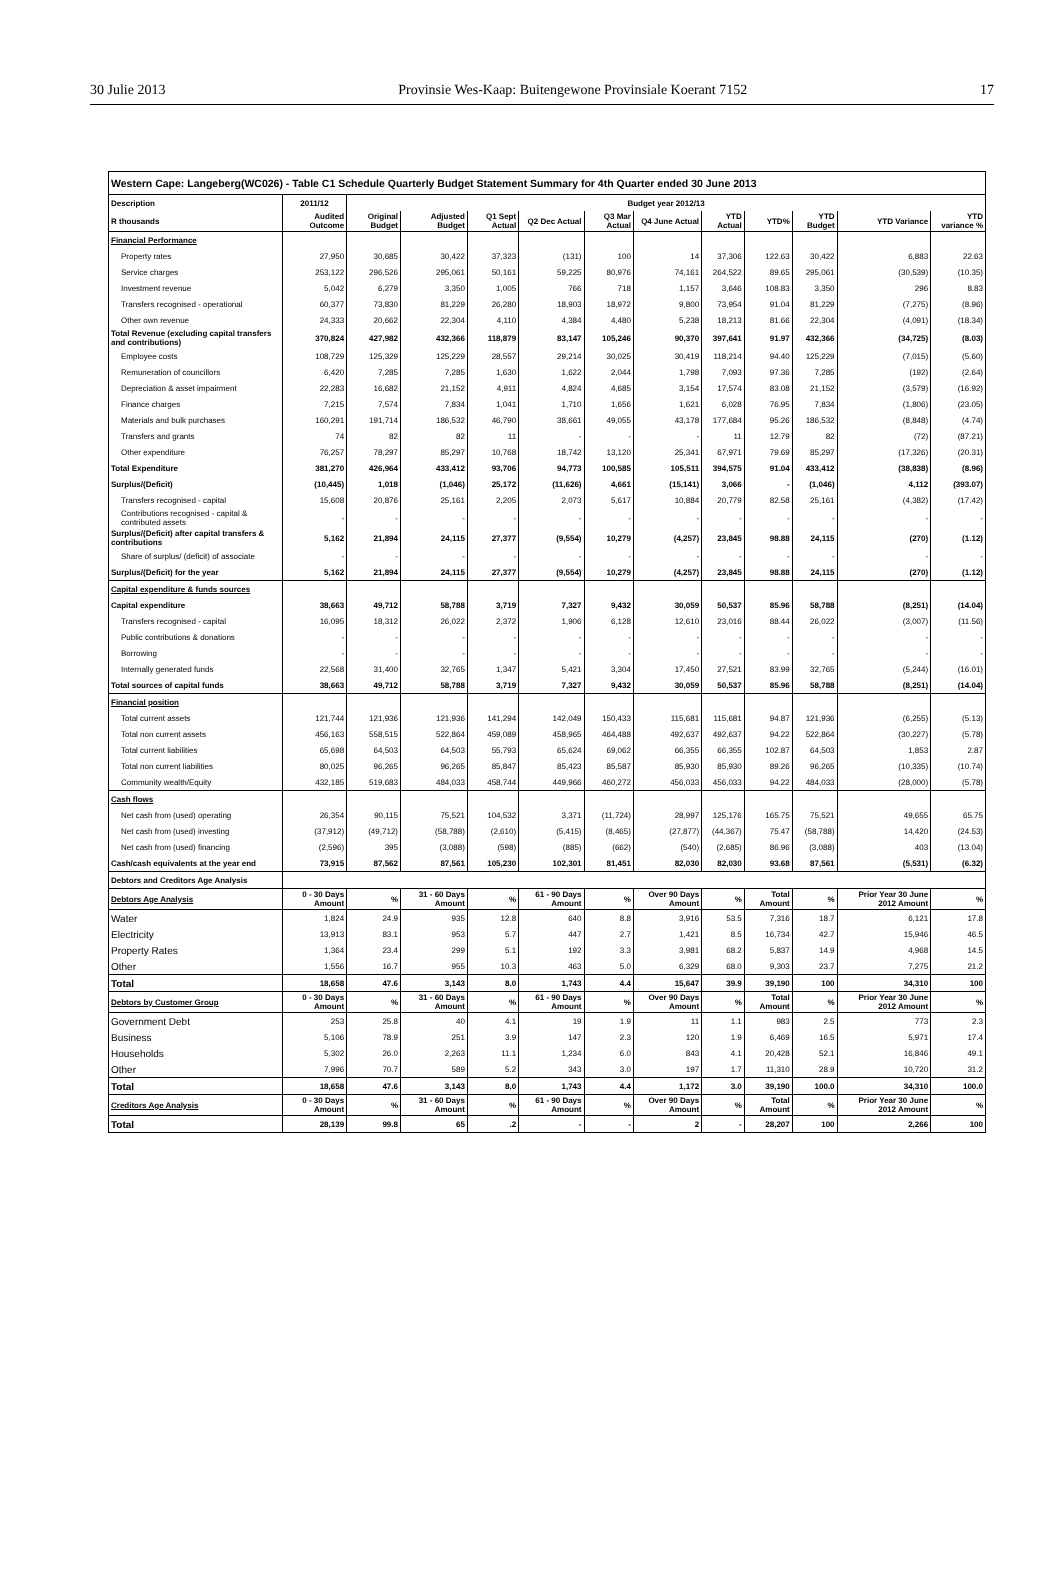30 Julie 2013 Provinsie Wes-Kaap: Buitengewone Provinsiale Koerant 7152 17
| Western Cape: Langeberg(WC026) - Table C1 Schedule Quarterly Budget Statement Summary for 4th Quarter ended 30 June 2013 | | | | | | | | | | | | |
| --- | --- | --- | --- | --- | --- | --- | --- | --- | --- | --- | --- | --- |
| Description | 2011/12 | Budget year 2012/13 | | | | | | | | | | |
| R thousands | Audited Outcome | Original Budget | Adjusted Budget | Q1 Sept Actual | Q2 Dec Actual | Q3 Mar Actual | Q4 June Actual | YTD Actual | YTD% | YTD Budget | YTD Variance | YTD variance % |
| Financial Performance | | | | | | | | | | | | |
| Property rates | 27,950 | 30,685 | 30,422 | 37,323 | (131) | 100 | 14 | 37,306 | 122.63 | 30,422 | 6,883 | 22.63 |
| Service charges | 253,122 | 296,526 | 295,061 | 50,161 | 59,225 | 80,976 | 74,161 | 264,522 | 89.65 | 295,061 | (30,539) | (10.35) |
| Investment revenue | 5,042 | 6,279 | 3,350 | 1,005 | 766 | 718 | 1,157 | 3,646 | 108.83 | 3,350 | 296 | 8.83 |
| Transfers recognised - operational | 60,377 | 73,830 | 81,229 | 26,280 | 18,903 | 18,972 | 9,800 | 73,954 | 91.04 | 81,229 | (7,275) | (8.96) |
| Other own revenue | 24,333 | 20,662 | 22,304 | 4,110 | 4,384 | 4,480 | 5,238 | 18,213 | 81.66 | 22,304 | (4,091) | (18.34) |
| Total Revenue (excluding capital transfers and contributions) | 370,824 | 427,982 | 432,366 | 118,879 | 83,147 | 105,246 | 90,370 | 397,641 | 91.97 | 432,366 | (34,725) | (8.03) |
| Employee costs | 108,729 | 125,329 | 125,229 | 28,557 | 29,214 | 30,025 | 30,419 | 118,214 | 94.40 | 125,229 | (7,015) | (5.60) |
| Remuneration of councillors | 6,420 | 7,285 | 7,285 | 1,630 | 1,622 | 2,044 | 1,798 | 7,093 | 97.36 | 7,285 | (192) | (2.64) |
| Depreciation & asset impairment | 22,283 | 16,682 | 21,152 | 4,911 | 4,824 | 4,685 | 3,154 | 17,574 | 83.08 | 21,152 | (3,579) | (16.92) |
| Finance charges | 7,215 | 7,574 | 7,834 | 1,041 | 1,710 | 1,656 | 1,621 | 6,028 | 76.95 | 7,834 | (1,806) | (23.05) |
| Materials and bulk purchases | 160,291 | 191,714 | 186,532 | 46,790 | 38,661 | 49,055 | 43,178 | 177,684 | 95.26 | 186,532 | (8,848) | (4.74) |
| Transfers and grants | 74 | 82 | 82 | 11 | - | - | - | 11 | 12.79 | 82 | (72) | (87.21) |
| Other expenditure | 76,257 | 78,297 | 85,297 | 10,768 | 18,742 | 13,120 | 25,341 | 67,971 | 79.69 | 85,297 | (17,326) | (20.31) |
| Total Expenditure | 381,270 | 426,964 | 433,412 | 93,706 | 94,773 | 100,585 | 105,511 | 394,575 | 91.04 | 433,412 | (38,838) | (8.96) |
| Surplus/(Deficit) | (10,445) | 1,018 | (1,046) | 25,172 | (11,626) | 4,661 | (15,141) | 3,066 | - | (1,046) | 4,112 | (393.07) |
| Transfers recognised - capital | 15,608 | 20,876 | 25,161 | 2,205 | 2,073 | 5,617 | 10,884 | 20,779 | 82.58 | 25,161 | (4,382) | (17.42) |
| Contributions recognised - capital & contributed assets | - | - | - | - | - | - | - | - | - | - | - | - |
| Surplus/(Deficit) after capital transfers & contributions | 5,162 | 21,894 | 24,115 | 27,377 | (9,554) | 10,279 | (4,257) | 23,845 | 98.88 | 24,115 | (270) | (1.12) |
| Share of surplus/ (deficit) of associate | - | - | - | - | - | - | - | - | - | - | - | - |
| Surplus/(Deficit) for the year | 5,162 | 21,894 | 24,115 | 27,377 | (9,554) | 10,279 | (4,257) | 23,845 | 98.88 | 24,115 | (270) | (1.12) |
| Capital expenditure & funds sources | | | | | | | | | | | | |
| Capital expenditure | 38,663 | 49,712 | 58,788 | 3,719 | 7,327 | 9,432 | 30,059 | 50,537 | 85.96 | 58,788 | (8,251) | (14.04) |
| Transfers recognised - capital | 16,095 | 18,312 | 26,022 | 2,372 | 1,906 | 6,128 | 12,610 | 23,016 | 88.44 | 26,022 | (3,007) | (11.56) |
| Public contributions & donations | - | - | - | - | - | - | - | - | - | - | - | - |
| Borrowing | - | - | - | - | - | - | - | - | - | - | - | - |
| Internally generated funds | 22,568 | 31,400 | 32,765 | 1,347 | 5,421 | 3,304 | 17,450 | 27,521 | 83.99 | 32,765 | (5,244) | (16.01) |
| Total sources of capital funds | 38,663 | 49,712 | 58,788 | 3,719 | 7,327 | 9,432 | 30,059 | 50,537 | 85.96 | 58,788 | (8,251) | (14.04) |
| Financial position | | | | | | | | | | | | |
| Total current assets | 121,744 | 121,936 | 121,936 | 141,294 | 142,049 | 150,433 | 115,681 | 115,681 | 94.87 | 121,936 | (6,255) | (5.13) |
| Total non current assets | 456,163 | 558,515 | 522,864 | 459,089 | 458,965 | 464,488 | 492,637 | 492,637 | 94.22 | 522,864 | (30,227) | (5.78) |
| Total current liabilities | 65,698 | 64,503 | 64,503 | 55,793 | 65,624 | 69,062 | 66,355 | 66,355 | 102.87 | 64,503 | 1,853 | 2.87 |
| Total non current liabilities | 80,025 | 96,265 | 96,265 | 85,847 | 85,423 | 85,587 | 85,930 | 85,930 | 89.26 | 96,265 | (10,335) | (10.74) |
| Community wealth/Equity | 432,185 | 519,683 | 484,033 | 458,744 | 449,966 | 460,272 | 456,033 | 456,033 | 94.22 | 484,033 | (28,000) | (5.78) |
| Cash flows | | | | | | | | | | | | |
| Net cash from (used) operating | 26,354 | 90,115 | 75,521 | 104,532 | 3,371 | (11,724) | 28,997 | 125,176 | 165.75 | 75,521 | 49,655 | 65.75 |
| Net cash from (used) investing | (37,912) | (49,712) | (58,788) | (2,610) | (5,415) | (8,465) | (27,877) | (44,367) | 75.47 | (58,788) | 14,420 | (24.53) |
| Net cash from (used) financing | (2,596) | 395 | (3,088) | (598) | (885) | (662) | (540) | (2,685) | 86.96 | (3,088) | 403 | (13.04) |
| Cash/cash equivalents at the year end | 73,915 | 87,562 | 87,561 | 105,230 | 102,301 | 81,451 | 82,030 | 82,030 | 93.68 | 87,561 | (5,531) | (6.32) |
| Debtors and Creditors Age Analysis | | | | | | | | | | | | |
| Debtors Age Analysis | 0 - 30 Days Amount | % | 31 - 60 Days Amount | % | 61 - 90 Days Amount | % | Over 90 Days Amount | % | Total Amount | % | Prior Year 30 June 2012 Amount | % |
| Water | 1,824 | 24.9 | 935 | 12.8 | 640 | 8.8 | 3,916 | 53.5 | 7,316 | 18.7 | 6,121 | 17.8 |
| Electricity | 13,913 | 83.1 | 953 | 5.7 | 447 | 2.7 | 1,421 | 8.5 | 16,734 | 42.7 | 15,946 | 46.5 |
| Property Rates | 1,364 | 23.4 | 299 | 5.1 | 192 | 3.3 | 3,981 | 68.2 | 5,837 | 14.9 | 4,968 | 14.5 |
| Other | 1,556 | 16.7 | 955 | 10.3 | 463 | 5.0 | 6,329 | 68.0 | 9,303 | 23.7 | 7,275 | 21.2 |
| Total | 18,658 | 47.6 | 3,143 | 8.0 | 1,743 | 4.4 | 15,647 | 39.9 | 39,190 | 100 | 34,310 | 100 |
| Debtors by Customer Group | 0 - 30 Days Amount | % | 31 - 60 Days Amount | % | 61 - 90 Days Amount | % | Over 90 Days Amount | % | Total Amount | % | Prior Year 30 June 2012 Amount | % |
| Government Debt | 253 | 25.8 | 40 | 4.1 | 19 | 1.9 | 11 | 1.1 | 983 | 2.5 | 773 | 2.3 |
| Business | 5,106 | 78.9 | 251 | 3.9 | 147 | 2.3 | 120 | 1.9 | 6,469 | 16.5 | 5,971 | 17.4 |
| Households | 5,302 | 26.0 | 2,263 | 11.1 | 1,234 | 6.0 | 843 | 4.1 | 20,428 | 52.1 | 16,846 | 49.1 |
| Other | 7,996 | 70.7 | 589 | 5.2 | 343 | 3.0 | 197 | 1.7 | 11,310 | 28.9 | 10,720 | 31.2 |
| Total | 18,658 | 47.6 | 3,143 | 8.0 | 1,743 | 4.4 | 1,172 | 3.0 | 39,190 | 100.0 | 34,310 | 100.0 |
| Creditors Age Analysis | 0 - 30 Days Amount | % | 31 - 60 Days Amount | % | 61 - 90 Days Amount | % | Over 90 Days Amount | % | Total Amount | % | Prior Year 30 June 2012 Amount | % |
| Total | 28,139 | 99.8 | 65 | .2 | - | - | 2 | - | 28,207 | 100 | 2,266 | 100 |